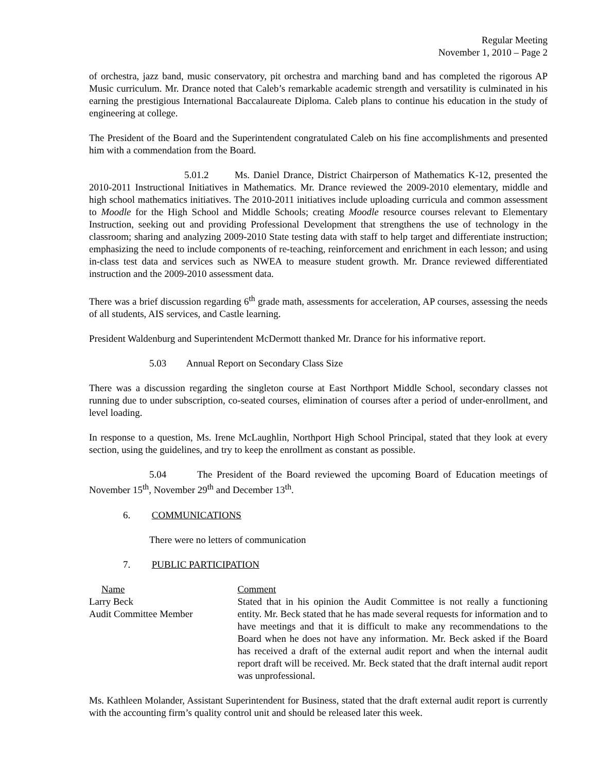Regular Meeting
November 1, 2010 – Page 2
of orchestra, jazz band, music conservatory, pit orchestra and marching band and has completed the rigorous AP Music curriculum. Mr. Drance noted that Caleb’s remarkable academic strength and versatility is culminated in his earning the prestigious International Baccalaureate Diploma. Caleb plans to continue his education in the study of engineering at college.
The President of the Board and the Superintendent congratulated Caleb on his fine accomplishments and presented him with a commendation from the Board.
5.01.2 Ms. Daniel Drance, District Chairperson of Mathematics K-12, presented the 2010-2011 Instructional Initiatives in Mathematics. Mr. Drance reviewed the 2009-2010 elementary, middle and high school mathematics initiatives. The 2010-2011 initiatives include uploading curricula and common assessment to Moodle for the High School and Middle Schools; creating Moodle resource courses relevant to Elementary Instruction, seeking out and providing Professional Development that strengthens the use of technology in the classroom; sharing and analyzing 2009-2010 State testing data with staff to help target and differentiate instruction; emphasizing the need to include components of re-teaching, reinforcement and enrichment in each lesson; and using in-class test data and services such as NWEA to measure student growth. Mr. Drance reviewed differentiated instruction and the 2009-2010 assessment data.
There was a brief discussion regarding 6<sup>th</sup> grade math, assessments for acceleration, AP courses, assessing the needs of all students, AIS services, and Castle learning.
President Waldenburg and Superintendent McDermott thanked Mr. Drance for his informative report.
5.03 Annual Report on Secondary Class Size
There was a discussion regarding the singleton course at East Northport Middle School, secondary classes not running due to under subscription, co-seated courses, elimination of courses after a period of under-enrollment, and level loading.
In response to a question, Ms. Irene McLaughlin, Northport High School Principal, stated that they look at every section, using the guidelines, and try to keep the enrollment as constant as possible.
5.04 The President of the Board reviewed the upcoming Board of Education meetings of November 15<sup>th</sup>, November 29<sup>th</sup> and December 13<sup>th</sup>.
6. COMMUNICATIONS
There were no letters of communication
7. PUBLIC PARTICIPATION
| Name | Comment |
| Larry Beck Audit Committee Member | Stated that in his opinion the Audit Committee is not really a functioning entity. Mr. Beck stated that he has made several requests for information and to have meetings and that it is difficult to make any recommendations to the Board when he does not have any information. Mr. Beck asked if the Board has received a draft of the external audit report and when the internal audit report draft will be received. Mr. Beck stated that the draft internal audit report was unprofessional. |
Ms. Kathleen Molander, Assistant Superintendent for Business, stated that the draft external audit report is currently with the accounting firm’s quality control unit and should be released later this week.